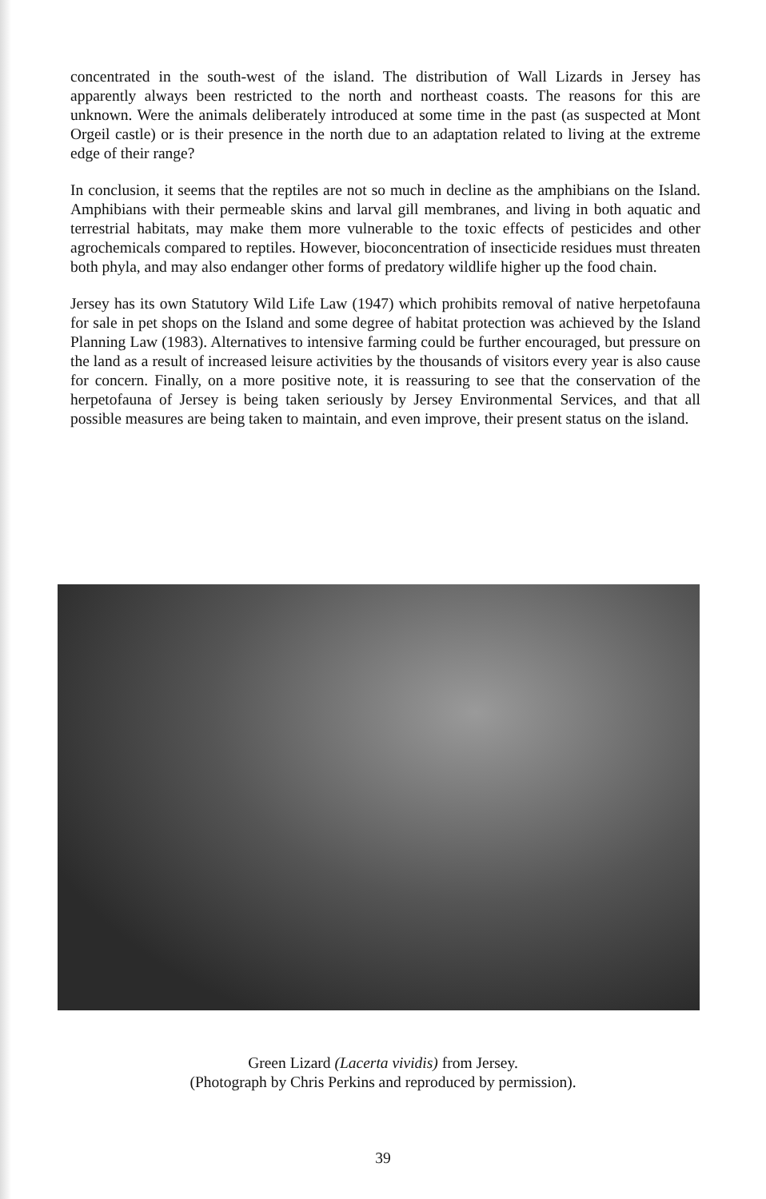concentrated in the south-west of the island. The distribution of Wall Lizards in Jersey has apparently always been restricted to the north and northeast coasts. The reasons for this are unknown. Were the animals deliberately introduced at some time in the past (as suspected at Mont Orgeil castle) or is their presence in the north due to an adaptation related to living at the extreme edge of their range?
In conclusion, it seems that the reptiles are not so much in decline as the amphibians on the Island. Amphibians with their permeable skins and larval gill membranes, and living in both aquatic and terrestrial habitats, may make them more vulnerable to the toxic effects of pesticides and other agrochemicals compared to reptiles. However, bioconcentration of insecticide residues must threaten both phyla, and may also endanger other forms of predatory wildlife higher up the food chain.
Jersey has its own Statutory Wild Life Law (1947) which prohibits removal of native herpetofauna for sale in pet shops on the Island and some degree of habitat protection was achieved by the Island Planning Law (1983). Alternatives to intensive farming could be further encouraged, but pressure on the land as a result of increased leisure activities by the thousands of visitors every year is also cause for concern. Finally, on a more positive note, it is reassuring to see that the conservation of the herpetofauna of Jersey is being taken seriously by Jersey Environmental Services, and that all possible measures are being taken to maintain, and even improve, their present status on the island.
Green Lizard (Lacerta vividis) from Jersey.
(Photograph by Chris Perkins and reproduced by permission).
39